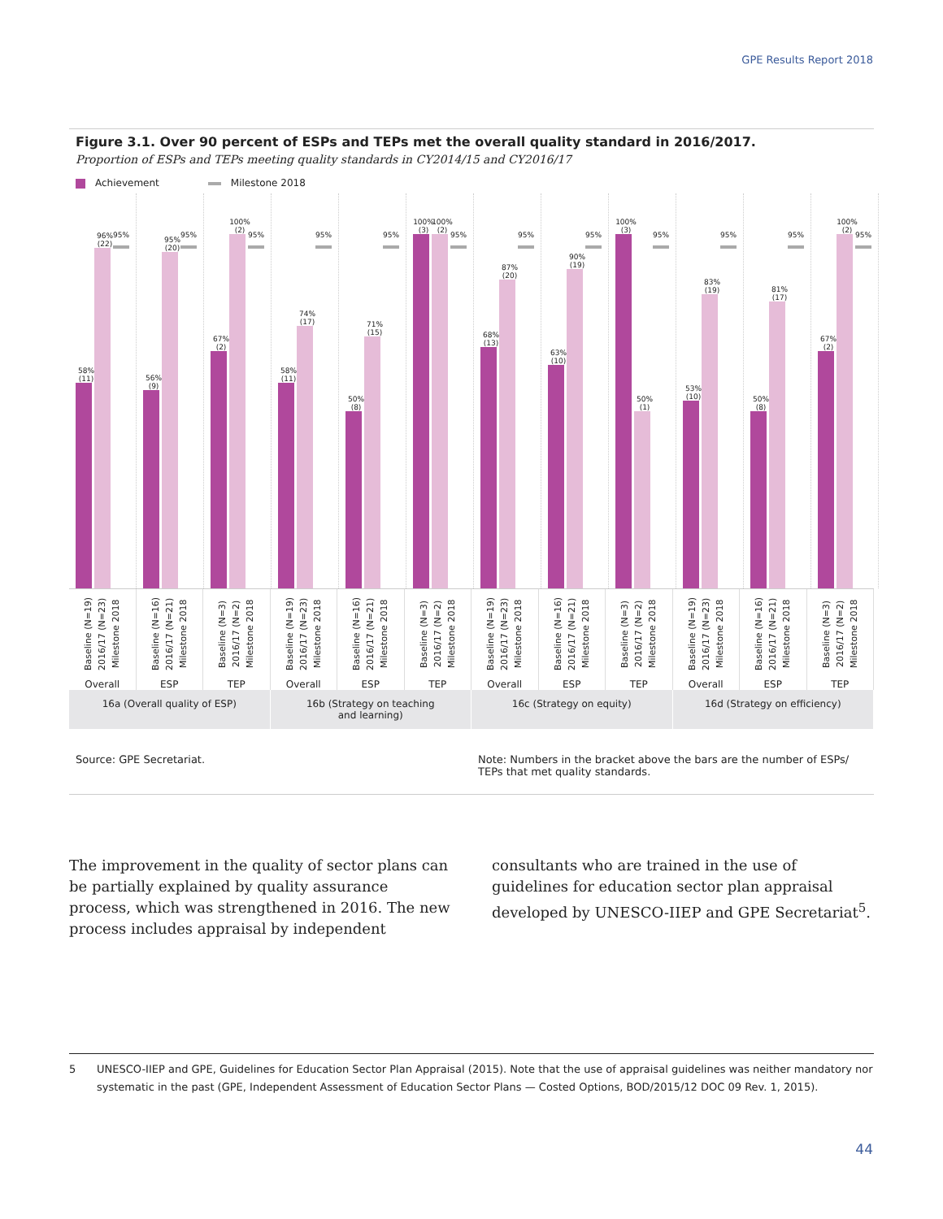GPE Results Report 2018
Figure 3.1. Over 90 percent of ESPs and TEPs met the overall quality standard in 2016/2017.
Proportion of ESPs and TEPs meeting quality standards in CY2014/15 and CY2016/17
Achievement Milestone 2018
58% (11)
96% (22)
95%
56% (9)
95% (20)
95%
67% (2)
100% (2)
95%
58% (11)
74% (17)
95%
50% (8)
71% (15)
95%
100% (3)
100% (2)
95%
68% (13)
87% (20)
95%
63% (10)
90% (19)
95%
100% (3)
50% (1)
95%
53% (10)
83% (19)
95%
50% (8)
81% (17)
95%
67% (2)
100% (2)
95%
Baseline (N=19)
2016/17 (N=23)
Milestone 2018
Overall
Baseline (N=16)
2016/17 (N=21)
Milestone 2018
ESP
Baseline (N=3)
2016/17 (N=2)
Milestone 2018
TEP
Baseline (N=19)
2016/17 (N=23)
Milestone 2018
Overall
Baseline (N=16)
2016/17 (N=21)
Milestone 2018
ESP
Baseline (N=3)
2016/17 (N=2)
Milestone 2018
TEP
Baseline (N=19)
2016/17 (N=23)
Milestone 2018
Overall
Baseline (N=16)
2016/17 (N=21)
Milestone 2018
ESP
Baseline (N=3)
2016/17 (N=2)
Milestone 2018
TEP
Baseline (N=19)
2016/17 (N=23)
Milestone 2018
Overall
Baseline (N=16)
2016/17 (N=21)
Milestone 2018
ESP
Baseline (N=3)
2016/17 (N=2)
Milestone 2018
TEP
16a (Overall quality of ESP) 16b (Strategy on teaching
and learning)
16c (Strategy on equity) 16d (Strategy on efficiency)
Source: GPE Secretariat. Note: Numbers in the bracket above the bars are the number of ESPs/ TEPs that met quality standards.
The improvement in the quality of sector plans can be partially explained by quality assurance process, which was strengthened in 2016. The new process includes appraisal by independent consultants who are trained in the use of guidelines for education sector plan appraisal developed by UNESCO-IIEP and GPE Secretariat<sup>5</sup>.
5 UNESCO-IIEP and GPE, Guidelines for Education Sector Plan Appraisal (2015). Note that the use of appraisal guidelines was neither mandatory nor systematic in the past (GPE, Independent Assessment of Education Sector Plans — Costed Options, BOD/2015/12 DOC 09 Rev. 1, 2015).
44